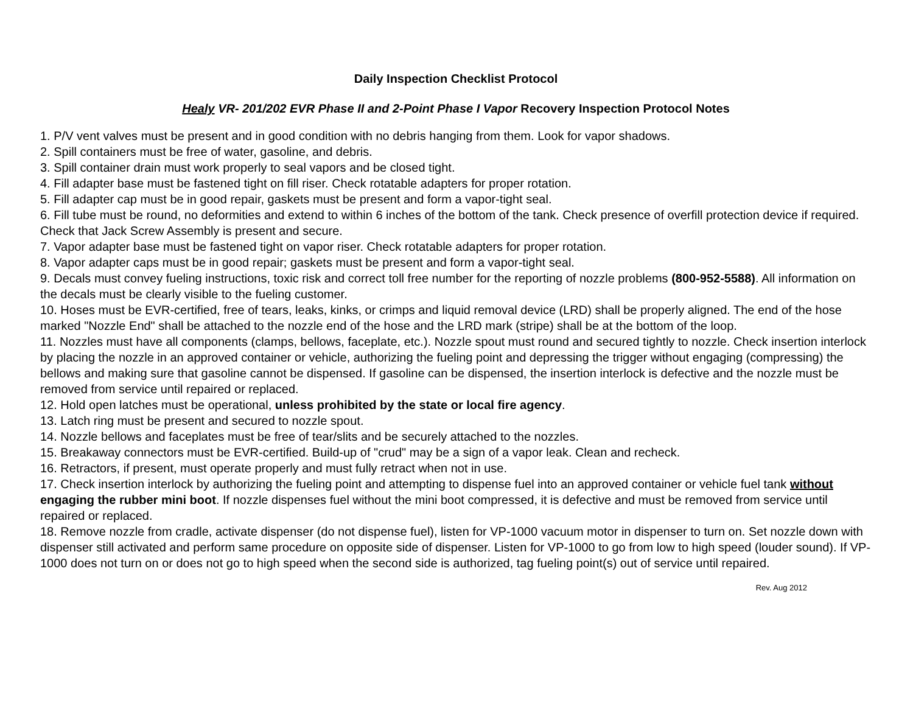Daily Inspection Checklist Protocol
Healy VR- 201/202 EVR Phase II and 2-Point Phase I Vapor Recovery Inspection Protocol Notes
1. P/V vent valves must be present and in good condition with no debris hanging from them. Look for vapor shadows.
2. Spill containers must be free of water, gasoline, and debris.
3. Spill container drain must work properly to seal vapors and be closed tight.
4. Fill adapter base must be fastened tight on fill riser. Check rotatable adapters for proper rotation.
5. Fill adapter cap must be in good repair, gaskets must be present and form a vapor-tight seal.
6. Fill tube must be round, no deformities and extend to within 6 inches of the bottom of the tank. Check presence of overfill protection device if required. Check that Jack Screw Assembly is present and secure.
7. Vapor adapter base must be fastened tight on vapor riser. Check rotatable adapters for proper rotation.
8. Vapor adapter caps must be in good repair; gaskets must be present and form a vapor-tight seal.
9. Decals must convey fueling instructions, toxic risk and correct toll free number for the reporting of nozzle problems (800-952-5588). All information on the decals must be clearly visible to the fueling customer.
10. Hoses must be EVR-certified, free of tears, leaks, kinks, or crimps and liquid removal device (LRD) shall be properly aligned. The end of the hose marked "Nozzle End" shall be attached to the nozzle end of the hose and the LRD mark (stripe) shall be at the bottom of the loop.
11. Nozzles must have all components (clamps, bellows, faceplate, etc.). Nozzle spout must round and secured tightly to nozzle. Check insertion interlock by placing the nozzle in an approved container or vehicle, authorizing the fueling point and depressing the trigger without engaging (compressing) the bellows and making sure that gasoline cannot be dispensed. If gasoline can be dispensed, the insertion interlock is defective and the nozzle must be removed from service until repaired or replaced.
12. Hold open latches must be operational, unless prohibited by the state or local fire agency.
13. Latch ring must be present and secured to nozzle spout.
14. Nozzle bellows and faceplates must be free of tear/slits and be securely attached to the nozzles.
15. Breakaway connectors must be EVR-certified. Build-up of "crud" may be a sign of a vapor leak. Clean and recheck.
16. Retractors, if present, must operate properly and must fully retract when not in use.
17. Check insertion interlock by authorizing the fueling point and attempting to dispense fuel into an approved container or vehicle fuel tank without engaging the rubber mini boot. If nozzle dispenses fuel without the mini boot compressed, it is defective and must be removed from service until repaired or replaced.
18. Remove nozzle from cradle, activate dispenser (do not dispense fuel), listen for VP-1000 vacuum motor in dispenser to turn on. Set nozzle down with dispenser still activated and perform same procedure on opposite side of dispenser. Listen for VP-1000 to go from low to high speed (louder sound). If VP-1000 does not turn on or does not go to high speed when the second side is authorized, tag fueling point(s) out of service until repaired.
Rev. Aug 2012